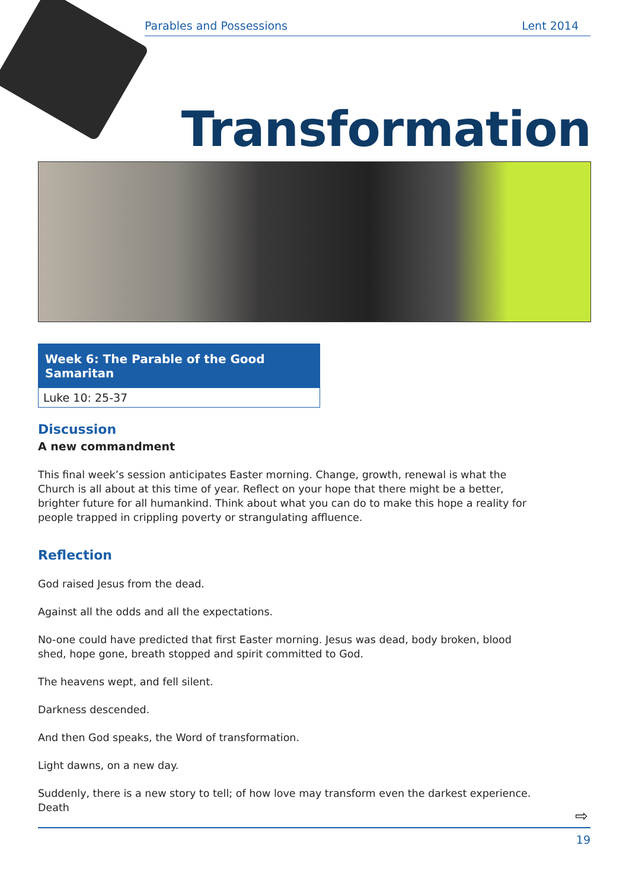Parables and Possessions Lent 2014
Transformation
Week 6: The Parable of the Good Samaritan
Luke 10: 25-37
Discussion
A new commandment
This final week’s session anticipates Easter morning. Change, growth, renewal is what the Church is all about at this time of year. Reflect on your hope that there might be a better, brighter future for all humankind. Think about what you can do to make this hope a reality for people trapped in crippling poverty or strangulating affluence.
Reflection
God raised Jesus from the dead.
Against all the odds and all the expectations.
No-one could have predicted that first Easter morning. Jesus was dead, body broken, blood shed, hope gone, breath stopped and spirit committed to God.
The heavens wept, and fell silent.
Darkness descended.
And then God speaks, the Word of transformation.
Light dawns, on a new day.
Suddenly, there is a new story to tell; of how love may transform even the darkest experience. Death
⇨
19